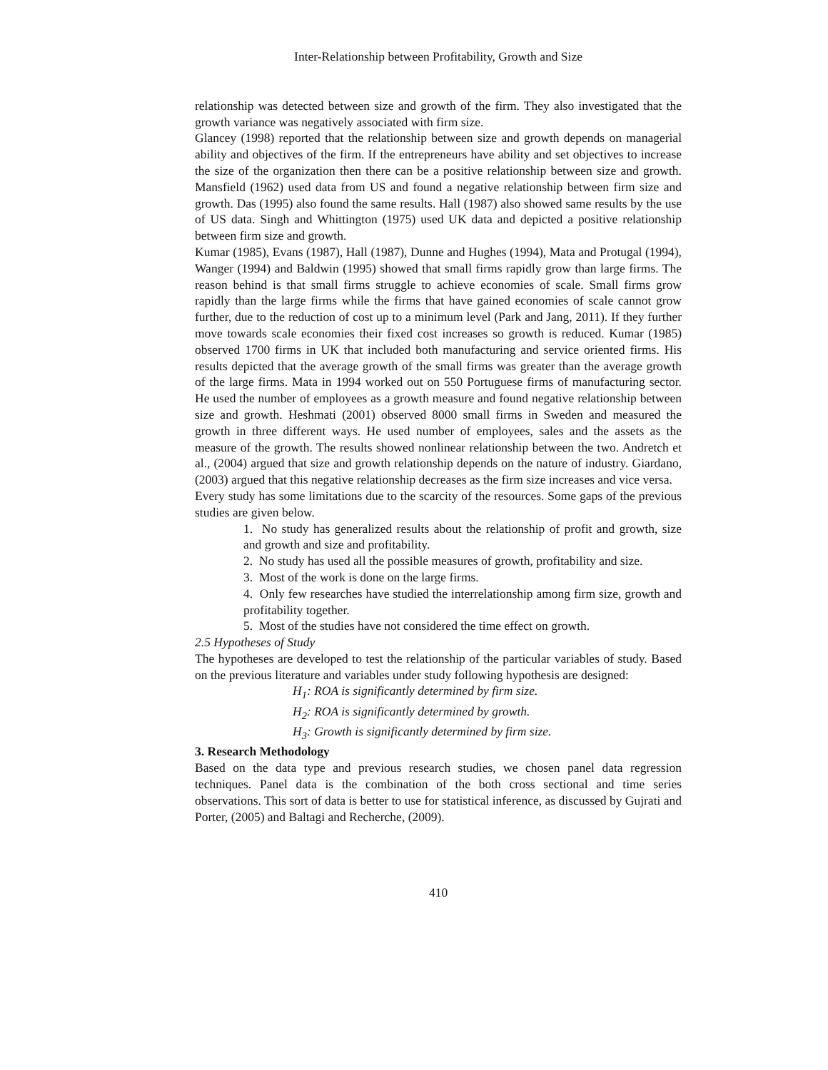Inter-Relationship between Profitability, Growth and Size
relationship was detected between size and growth of the firm. They also investigated that the growth variance was negatively associated with firm size.
Glancey (1998) reported that the relationship between size and growth depends on managerial ability and objectives of the firm. If the entrepreneurs have ability and set objectives to increase the size of the organization then there can be a positive relationship between size and growth. Mansfield (1962) used data from US and found a negative relationship between firm size and growth. Das (1995) also found the same results. Hall (1987) also showed same results by the use of US data. Singh and Whittington (1975) used UK data and depicted a positive relationship between firm size and growth.
Kumar (1985), Evans (1987), Hall (1987), Dunne and Hughes (1994), Mata and Protugal (1994), Wanger (1994) and Baldwin (1995) showed that small firms rapidly grow than large firms. The reason behind is that small firms struggle to achieve economies of scale. Small firms grow rapidly than the large firms while the firms that have gained economies of scale cannot grow further, due to the reduction of cost up to a minimum level (Park and Jang, 2011). If they further move towards scale economies their fixed cost increases so growth is reduced. Kumar (1985) observed 1700 firms in UK that included both manufacturing and service oriented firms. His results depicted that the average growth of the small firms was greater than the average growth of the large firms. Mata in 1994 worked out on 550 Portuguese firms of manufacturing sector. He used the number of employees as a growth measure and found negative relationship between size and growth. Heshmati (2001) observed 8000 small firms in Sweden and measured the growth in three different ways. He used number of employees, sales and the assets as the measure of the growth. The results showed nonlinear relationship between the two. Andretch et al., (2004) argued that size and growth relationship depends on the nature of industry. Giardano, (2003) argued that this negative relationship decreases as the firm size increases and vice versa.
Every study has some limitations due to the scarcity of the resources. Some gaps of the previous studies are given below.
1. No study has generalized results about the relationship of profit and growth, size and growth and size and profitability.
2. No study has used all the possible measures of growth, profitability and size.
3. Most of the work is done on the large firms.
4. Only few researches have studied the interrelationship among firm size, growth and profitability together.
5. Most of the studies have not considered the time effect on growth.
2.5 Hypotheses of Study
The hypotheses are developed to test the relationship of the particular variables of study. Based on the previous literature and variables under study following hypothesis are designed:
H<sub>1</sub>: ROA is significantly determined by firm size.
H<sub>2</sub>: ROA is significantly determined by growth.
H<sub>3</sub>: Growth is significantly determined by firm size.
3. Research Methodology
Based on the data type and previous research studies, we chosen panel data regression techniques. Panel data is the combination of the both cross sectional and time series observations. This sort of data is better to use for statistical inference, as discussed by Gujrati and Porter, (2005) and Baltagi and Recherche, (2009).
410